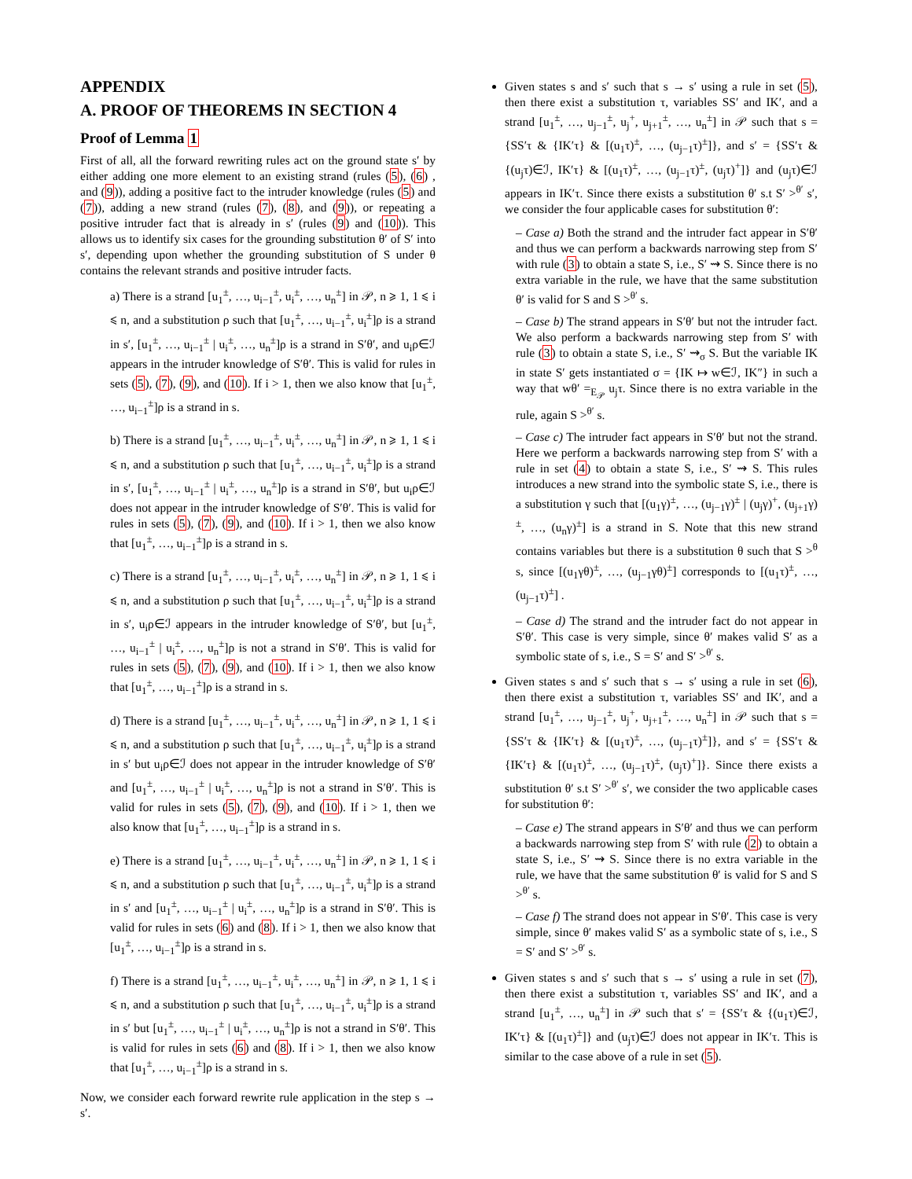APPENDIX
A. PROOF OF THEOREMS IN SECTION 4
Proof of Lemma 1
First of all, all the forward rewriting rules act on the ground state s′ by either adding one more element to an existing strand (rules (5), (6) , and (9)), adding a positive fact to the intruder knowledge (rules (5) and (7)), adding a new strand (rules (7), (8), and (9)), or repeating a positive intruder fact that is already in s′ (rules (9) and (10)). This allows us to identify six cases for the grounding substitution θ′ of S′ into s′, depending upon whether the grounding substitution of S under θ contains the relevant strands and positive intruder facts.
a) There is a strand [u<sub>1</sub><sup>±</sup>, …, u<sub>i−1</sub><sup>±</sup>, u<sub>i</sub><sup>±</sup>, …, u<sub>n</sub><sup>±</sup>] in 𝒫, n ⩾ 1, 1 ⩽ i ⩽ n, and a substitution ρ such that [u<sub>1</sub><sup>±</sup>, …, u<sub>i−1</sub><sup>±</sup>, u<sub>i</sub><sup>±</sup>]ρ is a strand in s′, [u<sub>1</sub><sup>±</sup>, …, u<sub>i−1</sub><sup>±</sup> | u<sub>i</sub><sup>±</sup>, …, u<sub>n</sub><sup>±</sup>]ρ is a strand in S′θ′, and u<sub>i</sub>ρ∈ℐ appears in the intruder knowledge of S′θ′. This is valid for rules in sets (5), (7), (9), and (10). If i > 1, then we also know that [u<sub>1</sub><sup>±</sup>, …, u<sub>i−1</sub><sup>±</sup>]ρ is a strand in s.
b) There is a strand [u<sub>1</sub><sup>±</sup>, …, u<sub>i−1</sub><sup>±</sup>, u<sub>i</sub><sup>±</sup>, …, u<sub>n</sub><sup>±</sup>] in 𝒫, n ⩾ 1, 1 ⩽ i ⩽ n, and a substitution ρ such that [u<sub>1</sub><sup>±</sup>, …, u<sub>i−1</sub><sup>±</sup>, u<sub>i</sub><sup>±</sup>]ρ is a strand in s′, [u<sub>1</sub><sup>±</sup>, …, u<sub>i−1</sub><sup>±</sup> | u<sub>i</sub><sup>±</sup>, …, u<sub>n</sub><sup>±</sup>]ρ is a strand in S′θ′, but u<sub>i</sub>ρ∈ℐ does not appear in the intruder knowledge of S′θ′. This is valid for rules in sets (5), (7), (9), and (10). If i > 1, then we also know that [u<sub>1</sub><sup>±</sup>, …, u<sub>i−1</sub><sup>±</sup>]ρ is a strand in s.
c) There is a strand [u<sub>1</sub><sup>±</sup>, …, u<sub>i−1</sub><sup>±</sup>, u<sub>i</sub><sup>±</sup>, …, u<sub>n</sub><sup>±</sup>] in 𝒫, n ⩾ 1, 1 ⩽ i ⩽ n, and a substitution ρ such that [u<sub>1</sub><sup>±</sup>, …, u<sub>i−1</sub><sup>±</sup>, u<sub>i</sub><sup>±</sup>]ρ is a strand in s′, u<sub>i</sub>ρ∈ℐ appears in the intruder knowledge of S′θ′, but [u<sub>1</sub><sup>±</sup>, …, u<sub>i−1</sub><sup>±</sup> | u<sub>i</sub><sup>±</sup>, …, u<sub>n</sub><sup>±</sup>]ρ is not a strand in S′θ′. This is valid for rules in sets (5), (7), (9), and (10). If i > 1, then we also know that [u<sub>1</sub><sup>±</sup>, …, u<sub>i−1</sub><sup>±</sup>]ρ is a strand in s.
d) There is a strand [u<sub>1</sub><sup>±</sup>, …, u<sub>i−1</sub><sup>±</sup>, u<sub>i</sub><sup>±</sup>, …, u<sub>n</sub><sup>±</sup>] in 𝒫, n ⩾ 1, 1 ⩽ i ⩽ n, and a substitution ρ such that [u<sub>1</sub><sup>±</sup>, …, u<sub>i−1</sub><sup>±</sup>, u<sub>i</sub><sup>±</sup>]ρ is a strand in s′ but u<sub>i</sub>ρ∈ℐ does not appear in the intruder knowledge of S′θ′ and [u<sub>1</sub><sup>±</sup>, …, u<sub>i−1</sub><sup>±</sup> | u<sub>i</sub><sup>±</sup>, …, u<sub>n</sub><sup>±</sup>]ρ is not a strand in S′θ′. This is valid for rules in sets (5), (7), (9), and (10). If i > 1, then we also know that [u<sub>1</sub><sup>±</sup>, …, u<sub>i−1</sub><sup>±</sup>]ρ is a strand in s.
e) There is a strand [u<sub>1</sub><sup>±</sup>, …, u<sub>i−1</sub><sup>±</sup>, u<sub>i</sub><sup>±</sup>, …, u<sub>n</sub><sup>±</sup>] in 𝒫, n ⩾ 1, 1 ⩽ i ⩽ n, and a substitution ρ such that [u<sub>1</sub><sup>±</sup>, …, u<sub>i−1</sub><sup>±</sup>, u<sub>i</sub><sup>±</sup>]ρ is a strand in s′ and [u<sub>1</sub><sup>±</sup>, …, u<sub>i−1</sub><sup>±</sup> | u<sub>i</sub><sup>±</sup>, …, u<sub>n</sub><sup>±</sup>]ρ is a strand in S′θ′. This is valid for rules in sets (6) and (8). If i > 1, then we also know that [u<sub>1</sub><sup>±</sup>, …, u<sub>i−1</sub><sup>±</sup>]ρ is a strand in s.
f) There is a strand [u<sub>1</sub><sup>±</sup>, …, u<sub>i−1</sub><sup>±</sup>, u<sub>i</sub><sup>±</sup>, …, u<sub>n</sub><sup>±</sup>] in 𝒫, n ⩾ 1, 1 ⩽ i ⩽ n, and a substitution ρ such that [u<sub>1</sub><sup>±</sup>, …, u<sub>i−1</sub><sup>±</sup>, u<sub>i</sub><sup>±</sup>]ρ is a strand in s′ but [u<sub>1</sub><sup>±</sup>, …, u<sub>i−1</sub><sup>±</sup> | u<sub>i</sub><sup>±</sup>, …, u<sub>n</sub><sup>±</sup>]ρ is not a strand in S′θ′. This is valid for rules in sets (6) and (8). If i > 1, then we also know that [u<sub>1</sub><sup>±</sup>, …, u<sub>i−1</sub><sup>±</sup>]ρ is a strand in s.
Now, we consider each forward rewrite rule application in the step s → s′.
Given states s and s′ such that s → s′ using a rule in set (5), then there exist a substitution τ, variables SS′ and IK′, and a strand [u<sub>1</sub><sup>±</sup>, …, u<sub>j−1</sub><sup>±</sup>, u<sub>j</sub><sup>+</sup>, u<sub>j+1</sub><sup>±</sup>, …, u<sub>n</sub><sup>±</sup>] in 𝒫 such that s = {SS′τ & {IK′τ} & [(u<sub>1</sub>τ)<sup>±</sup>, …, (u<sub>j−1</sub>τ)<sup>±</sup>]}, and s′ = {SS′τ & {(u<sub>j</sub>τ)∈ℐ, IK′τ} & [(u<sub>1</sub>τ)<sup>±</sup>, …, (u<sub>j−1</sub>τ)<sup>±</sup>, (u<sub>j</sub>τ)<sup>+</sup>]} and (u<sub>j</sub>τ)∈ℐ appears in IK′τ. Since there exists a substitution θ′ s.t S′ ><sup>θ′</sup> s′, we consider the four applicable cases for substitution θ′:
– Case a) Both the strand and the intruder fact appear in S′θ′ and thus we can perform a backwards narrowing step from S′ with rule (3) to obtain a state S, i.e., S′ ⇝ S. Since there is no extra variable in the rule, we have that the same substitution θ′ is valid for S and S ><sup>θ′</sup> s.
– Case b) The strand appears in S′θ′ but not the intruder fact. We also perform a backwards narrowing step from S′ with rule (3) to obtain a state S, i.e., S′ ⇝<sub>σ</sub> S. But the variable IK in state S′ gets instantiated σ = {IK ↦ w∈ℐ, IK″} in such a way that wθ′ =<sub>E<sub>𝒫</sub></sub> u<sub>j</sub>τ. Since there is no extra variable in the rule, again S ><sup>θ′</sup> s.
– Case c) The intruder fact appears in S′θ′ but not the strand. Here we perform a backwards narrowing step from S′ with a rule in set (4) to obtain a state S, i.e., S′ ⇝ S. This rules introduces a new strand into the symbolic state S, i.e., there is a substitution γ such that [(u<sub>1</sub>γ)<sup>±</sup>, …, (u<sub>j−1</sub>γ)<sup>±</sup> | (u<sub>j</sub>γ)<sup>+</sup>, (u<sub>j+1</sub>γ)<sup>±</sup>, …, (u<sub>n</sub>γ)<sup>±</sup>] is a strand in S. Note that this new strand contains variables but there is a substitution θ such that S ><sup>θ</sup> s, since [(u<sub>1</sub>γθ)<sup>±</sup>, …, (u<sub>j−1</sub>γθ)<sup>±</sup>] corresponds to [(u<sub>1</sub>τ)<sup>±</sup>, …, (u<sub>j−1</sub>τ)<sup>±</sup>] .
– Case d) The strand and the intruder fact do not appear in S′θ′. This case is very simple, since θ′ makes valid S′ as a symbolic state of s, i.e., S = S′ and S′ ><sup>θ′</sup> s.
Given states s and s′ such that s → s′ using a rule in set (6), then there exist a substitution τ, variables SS′ and IK′, and a strand [u<sub>1</sub><sup>±</sup>, …, u<sub>j−1</sub><sup>±</sup>, u<sub>j</sub><sup>+</sup>, u<sub>j+1</sub><sup>±</sup>, …, u<sub>n</sub><sup>±</sup>] in 𝒫 such that s = {SS′τ & {IK′τ} & [(u<sub>1</sub>τ)<sup>±</sup>, …, (u<sub>j−1</sub>τ)<sup>±</sup>]}, and s′ = {SS′τ & {IK′τ} & [(u<sub>1</sub>τ)<sup>±</sup>, …, (u<sub>j−1</sub>τ)<sup>±</sup>, (u<sub>j</sub>τ)<sup>+</sup>]}. Since there exists a substitution θ′ s.t S′ ><sup>θ′</sup> s′, we consider the two applicable cases for substitution θ′:
– Case e) The strand appears in S′θ′ and thus we can perform a backwards narrowing step from S′ with rule (2) to obtain a state S, i.e., S′ ⇝ S. Since there is no extra variable in the rule, we have that the same substitution θ′ is valid for S and S ><sup>θ′</sup> s.
– Case f) The strand does not appear in S′θ′. This case is very simple, since θ′ makes valid S′ as a symbolic state of s, i.e., S = S′ and S′ ><sup>θ′</sup> s.
Given states s and s′ such that s → s′ using a rule in set (7), then there exist a substitution τ, variables SS′ and IK′, and a strand [u<sub>1</sub><sup>±</sup>, …, u<sub>n</sub><sup>±</sup>] in 𝒫 such that s′ = {SS′τ & {(u<sub>1</sub>τ)∈ℐ, IK′τ} & [(u<sub>1</sub>τ)<sup>±</sup>]} and (u<sub>j</sub>τ)∈ℐ does not appear in IK′τ. This is similar to the case above of a rule in set (5).